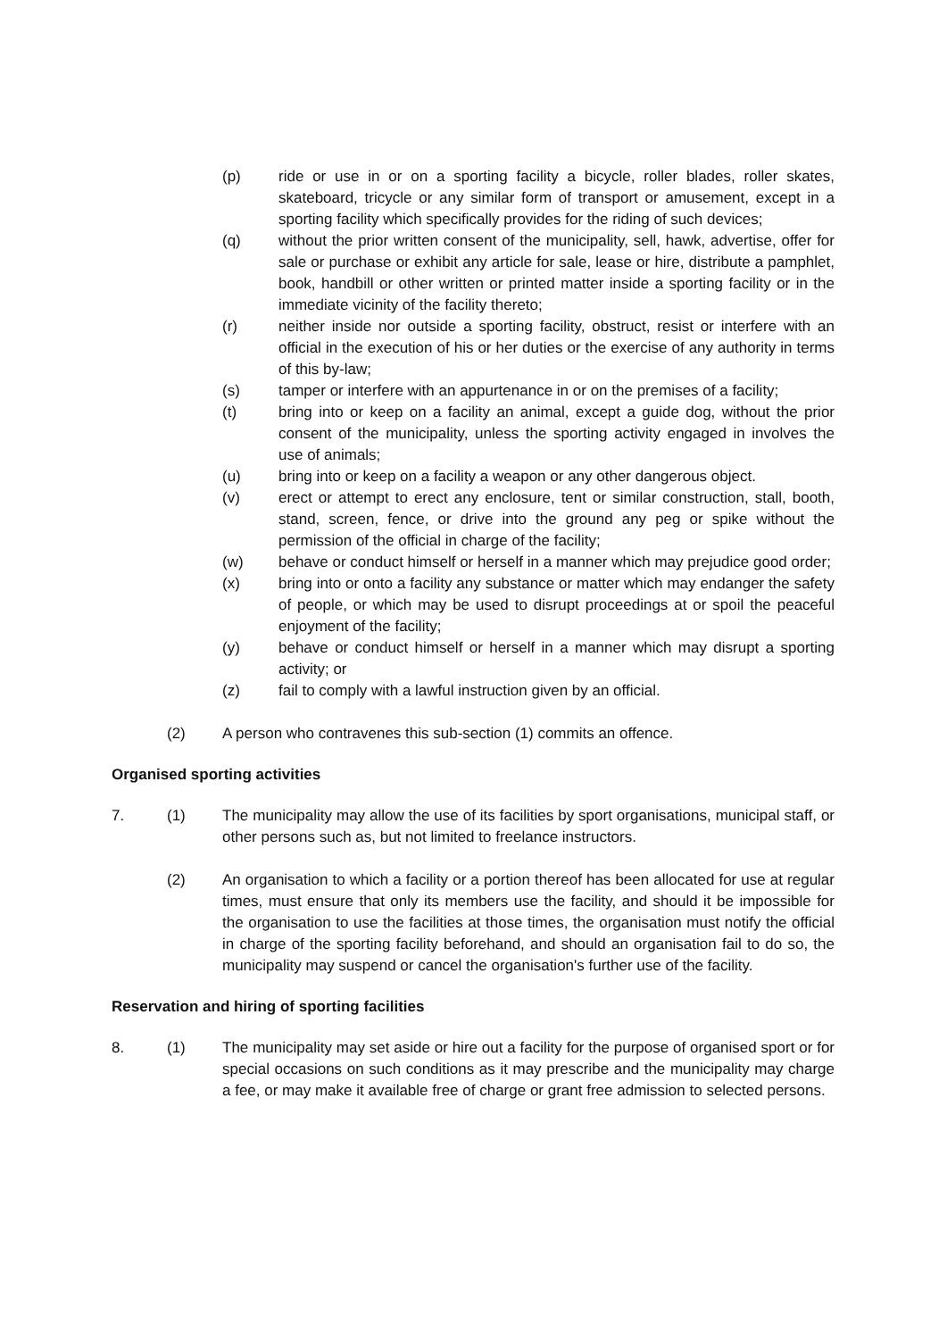(p) ride or use in or on a sporting facility a bicycle, roller blades, roller skates, skateboard, tricycle or any similar form of transport or amusement, except in a sporting facility which specifically provides for the riding of such devices;
(q) without the prior written consent of the municipality, sell, hawk, advertise, offer for sale or purchase or exhibit any article for sale, lease or hire, distribute a pamphlet, book, handbill or other written or printed matter inside a sporting facility or in the immediate vicinity of the facility thereto;
(r) neither inside nor outside a sporting facility, obstruct, resist or interfere with an official in the execution of his or her duties or the exercise of any authority in terms of this by-law;
(s) tamper or interfere with an appurtenance in or on the premises of a facility;
(t) bring into or keep on a facility an animal, except a guide dog, without the prior consent of the municipality, unless the sporting activity engaged in involves the use of animals;
(u) bring into or keep on a facility a weapon or any other dangerous object.
(v) erect or attempt to erect any enclosure, tent or similar construction, stall, booth, stand, screen, fence, or drive into the ground any peg or spike without the permission of the official in charge of the facility;
(w) behave or conduct himself or herself in a manner which may prejudice good order;
(x) bring into or onto a facility any substance or matter which may endanger the safety of people, or which may be used to disrupt proceedings at or spoil the peaceful enjoyment of the facility;
(y) behave or conduct himself or herself in a manner which may disrupt a sporting activity; or
(z) fail to comply with a lawful instruction given by an official.
(2) A person who contravenes this sub-section (1) commits an offence.
Organised sporting activities
7. (1) The municipality may allow the use of its facilities by sport organisations, municipal staff, or other persons such as, but not limited to freelance instructors.
(2) An organisation to which a facility or a portion thereof has been allocated for use at regular times, must ensure that only its members use the facility, and should it be impossible for the organisation to use the facilities at those times, the organisation must notify the official in charge of the sporting facility beforehand, and should an organisation fail to do so, the municipality may suspend or cancel the organisation's further use of the facility.
Reservation and hiring of sporting facilities
8. (1) The municipality may set aside or hire out a facility for the purpose of organised sport or for special occasions on such conditions as it may prescribe and the municipality may charge a fee, or may make it available free of charge or grant free admission to selected persons.